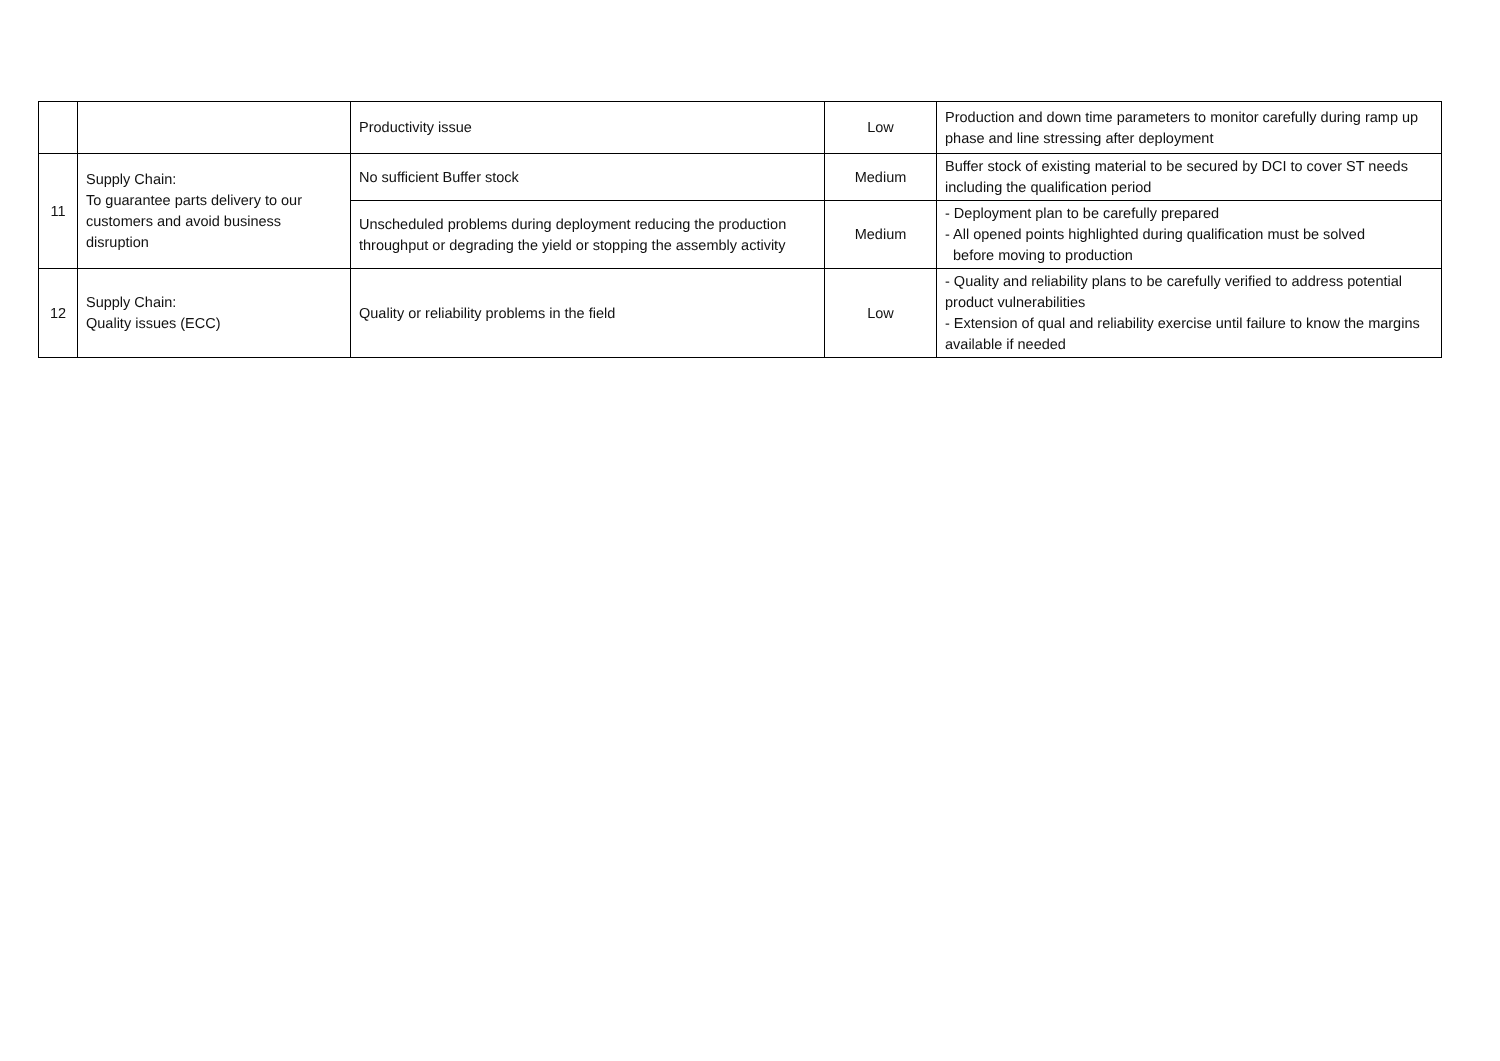| | | Productivity issue | Low | Production and down time parameters to monitor carefully during ramp up phase and line stressing after deployment |
| 11 | Supply Chain: To guarantee parts delivery to our customers and avoid business disruption | No sufficient Buffer stock | Medium | Buffer stock of existing material to be secured by DCI to cover ST needs including the qualification period |
| | | Unscheduled problems during deployment reducing the production throughput or degrading the yield or stopping the assembly activity | Medium | - Deployment plan to be carefully prepared - All opened points highlighted during qualification must be solved before moving to production |
| 12 | Supply Chain: Quality issues (ECC) | Quality or reliability problems in the field | Low | - Quality and reliability plans to be carefully verified to address potential product vulnerabilities - Extension of qual and reliability exercise until failure to know the margins available if needed |